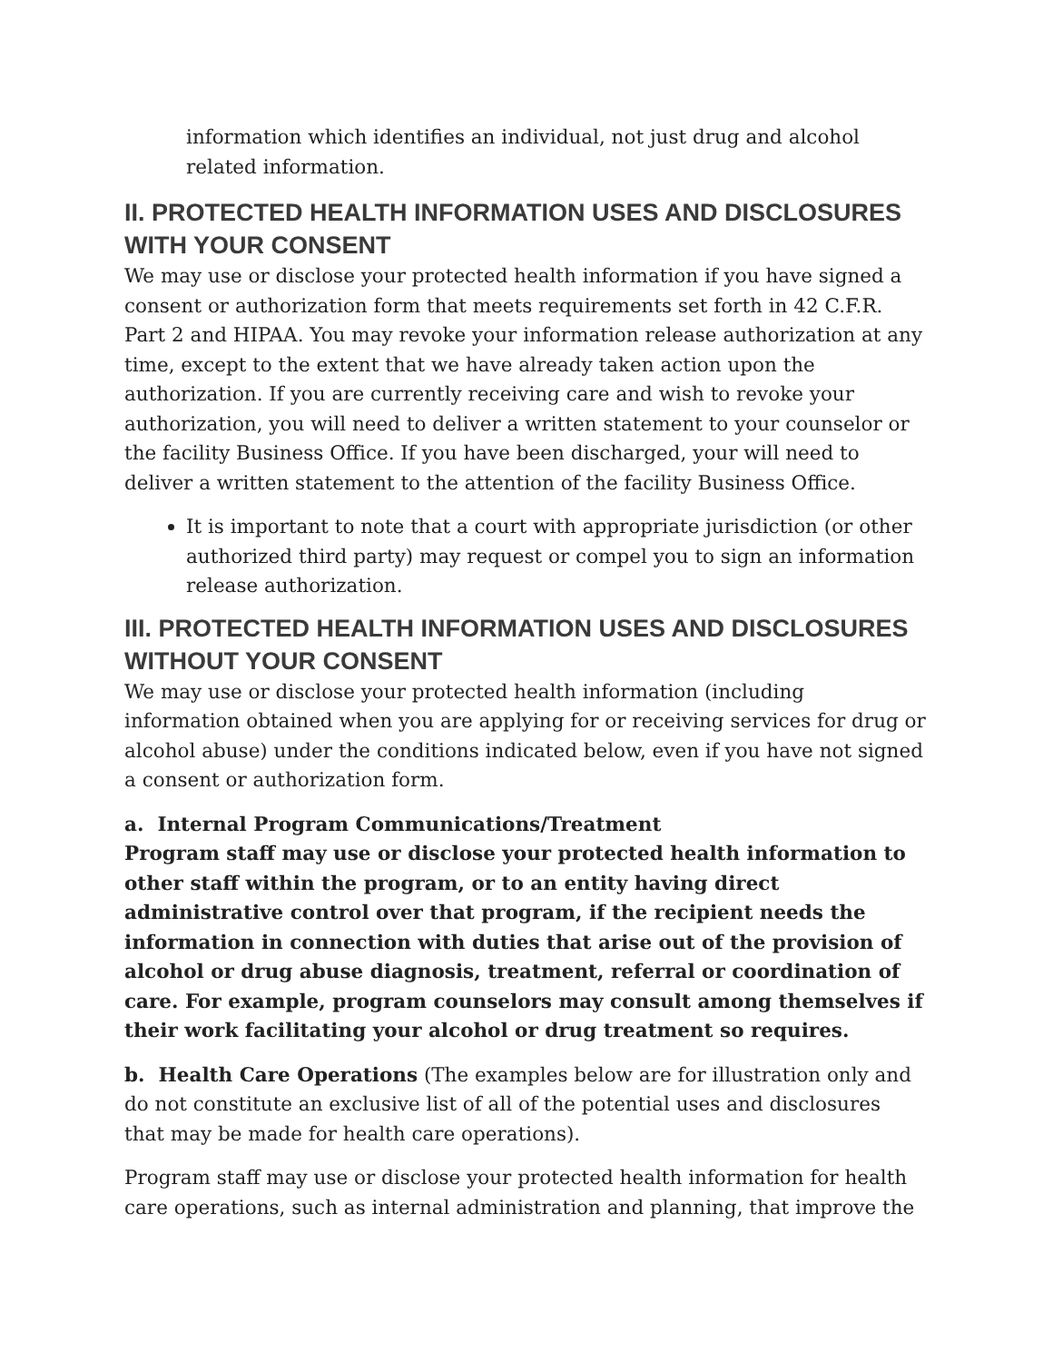information which identifies an individual, not just drug and alcohol related information.
II. PROTECTED HEALTH INFORMATION USES AND DISCLOSURES WITH YOUR CONSENT
We may use or disclose your protected health information if you have signed a consent or authorization form that meets requirements set forth in 42 C.F.R. Part 2 and HIPAA. You may revoke your information release authorization at any time, except to the extent that we have already taken action upon the authorization. If you are currently receiving care and wish to revoke your authorization, you will need to deliver a written statement to your counselor or the facility Business Office. If you have been discharged, your will need to deliver a written statement to the attention of the facility Business Office.
It is important to note that a court with appropriate jurisdiction (or other authorized third party) may request or compel you to sign an information release authorization.
III. PROTECTED HEALTH INFORMATION USES AND DISCLOSURES WITHOUT YOUR CONSENT
We may use or disclose your protected health information (including information obtained when you are applying for or receiving services for drug or alcohol abuse) under the conditions indicated below, even if you have not signed a consent or authorization form.
a. Internal Program Communications/Treatment
Program staff may use or disclose your protected health information to other staff within the program, or to an entity having direct administrative control over that program, if the recipient needs the information in connection with duties that arise out of the provision of alcohol or drug abuse diagnosis, treatment, referral or coordination of care. For example, program counselors may consult among themselves if their work facilitating your alcohol or drug treatment so requires.
b. Health Care Operations (The examples below are for illustration only and do not constitute an exclusive list of all of the potential uses and disclosures that may be made for health care operations).
Program staff may use or disclose your protected health information for health care operations, such as internal administration and planning, that improve the